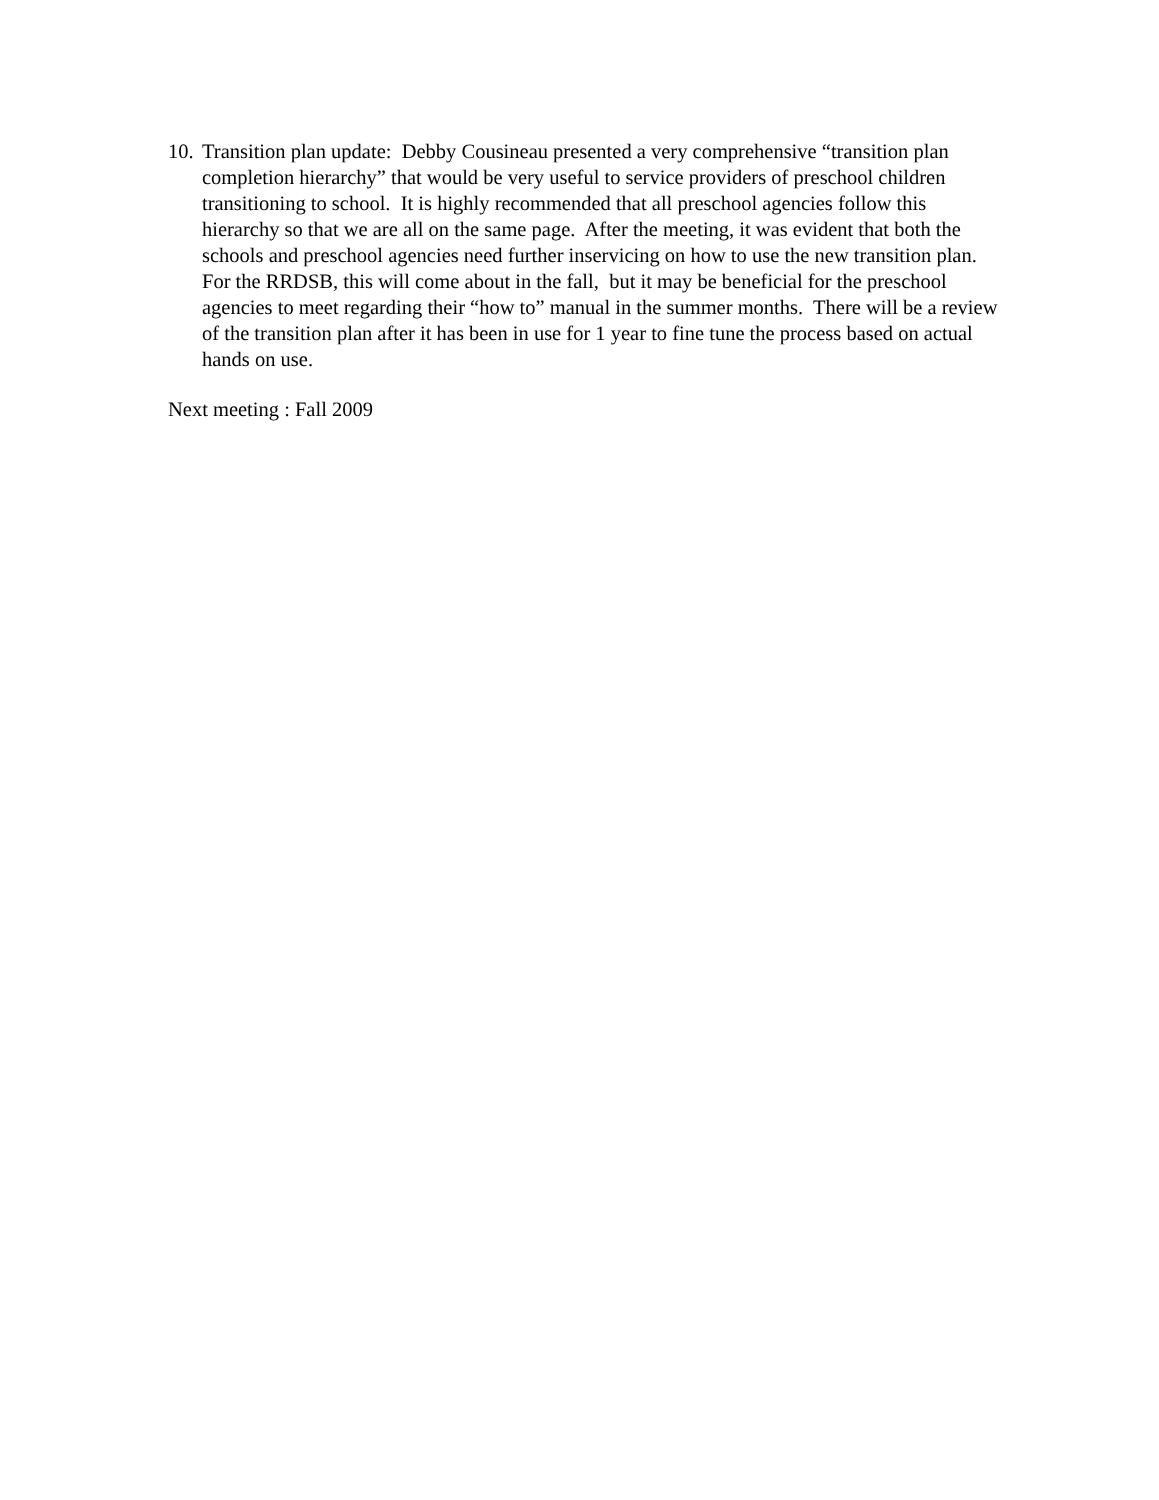10. Transition plan update: Debby Cousineau presented a very comprehensive “transition plan completion hierarchy” that would be very useful to service providers of preschool children transitioning to school. It is highly recommended that all preschool agencies follow this hierarchy so that we are all on the same page. After the meeting, it was evident that both the schools and preschool agencies need further inservicing on how to use the new transition plan. For the RRDSB, this will come about in the fall, but it may be beneficial for the preschool agencies to meet regarding their “how to” manual in the summer months. There will be a review of the transition plan after it has been in use for 1 year to fine tune the process based on actual hands on use.
Next meeting : Fall 2009